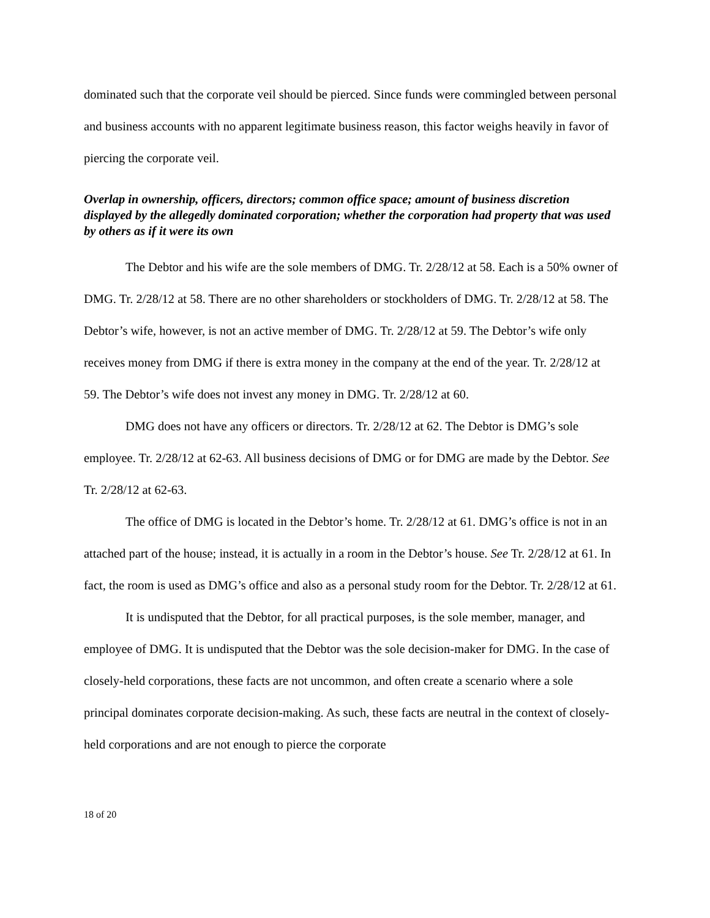dominated such that the corporate veil should be pierced. Since funds were commingled between personal and business accounts with no apparent legitimate business reason, this factor weighs heavily in favor of piercing the corporate veil.
Overlap in ownership, officers, directors; common office space; amount of business discretion displayed by the allegedly dominated corporation; whether the corporation had property that was used by others as if it were its own
The Debtor and his wife are the sole members of DMG. Tr. 2/28/12 at 58. Each is a 50% owner of DMG. Tr. 2/28/12 at 58. There are no other shareholders or stockholders of DMG. Tr. 2/28/12 at 58. The Debtor’s wife, however, is not an active member of DMG. Tr. 2/28/12 at 59. The Debtor’s wife only receives money from DMG if there is extra money in the company at the end of the year. Tr. 2/28/12 at 59. The Debtor’s wife does not invest any money in DMG. Tr. 2/28/12 at 60.
DMG does not have any officers or directors. Tr. 2/28/12 at 62. The Debtor is DMG’s sole employee. Tr. 2/28/12 at 62-63. All business decisions of DMG or for DMG are made by the Debtor. See Tr. 2/28/12 at 62-63.
The office of DMG is located in the Debtor’s home. Tr. 2/28/12 at 61. DMG’s office is not in an attached part of the house; instead, it is actually in a room in the Debtor’s house. See Tr. 2/28/12 at 61. In fact, the room is used as DMG’s office and also as a personal study room for the Debtor. Tr. 2/28/12 at 61.
It is undisputed that the Debtor, for all practical purposes, is the sole member, manager, and employee of DMG. It is undisputed that the Debtor was the sole decision-maker for DMG. In the case of closely-held corporations, these facts are not uncommon, and often create a scenario where a sole principal dominates corporate decision-making. As such, these facts are neutral in the context of closely-held corporations and are not enough to pierce the corporate
18 of 20